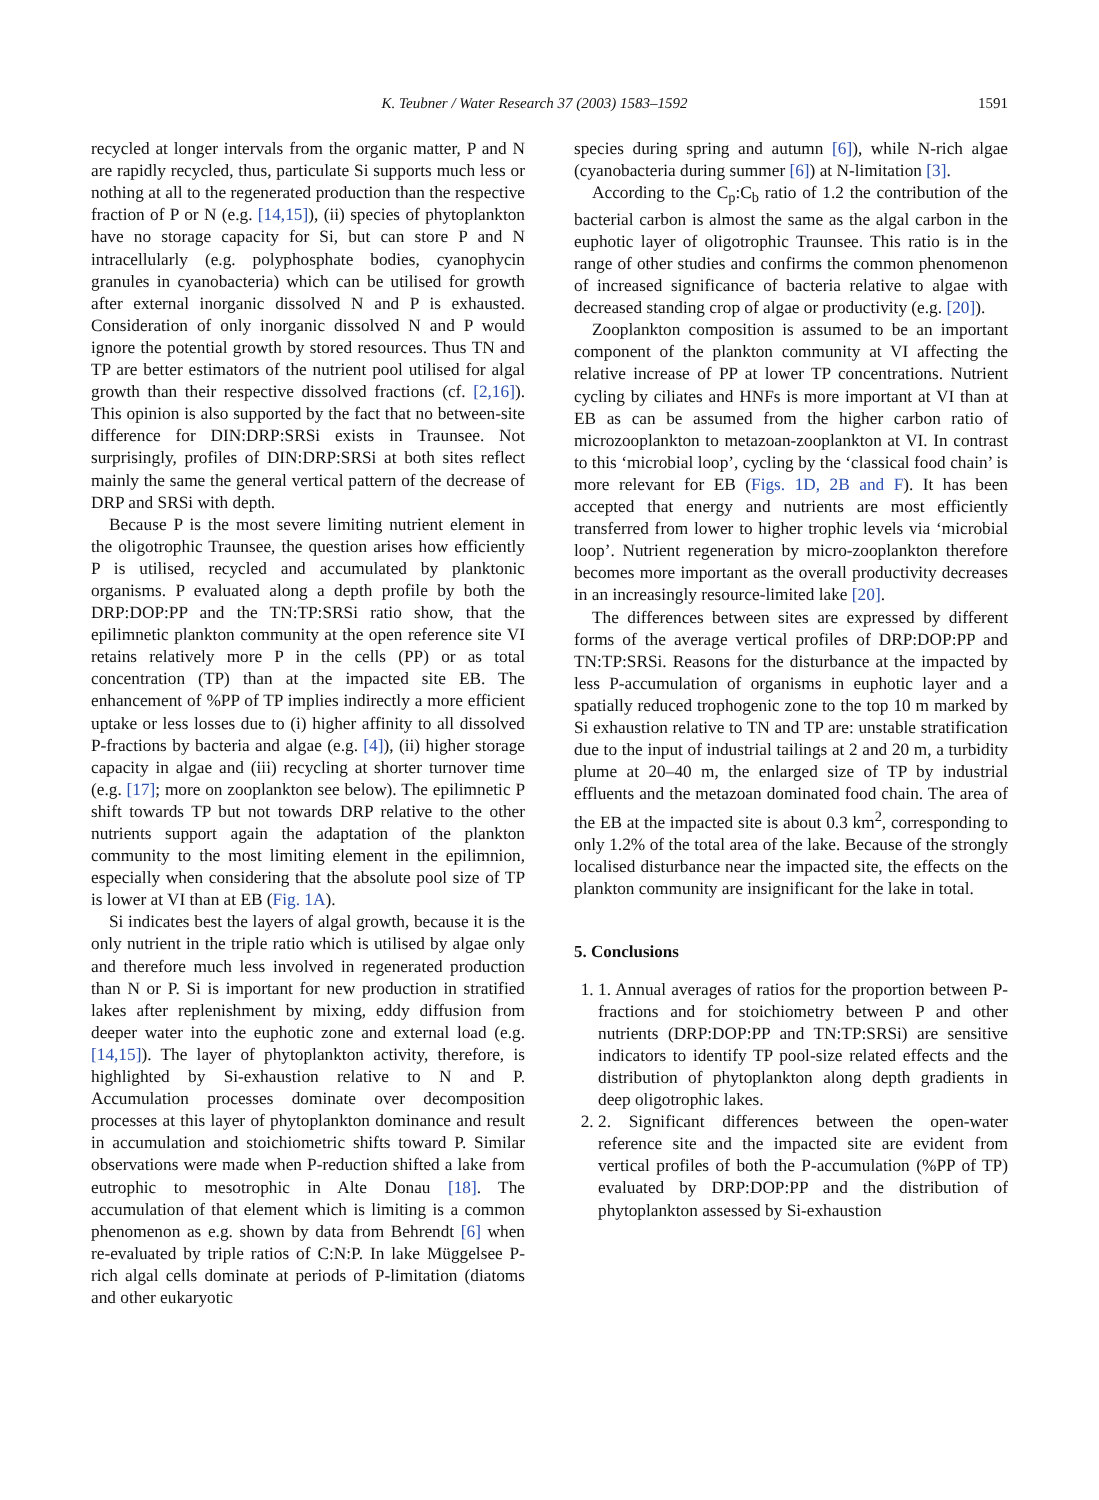K. Teubner / Water Research 37 (2003) 1583–1592 1591
recycled at longer intervals from the organic matter, P and N are rapidly recycled, thus, particulate Si supports much less or nothing at all to the regenerated production than the respective fraction of P or N (e.g. [14,15]), (ii) species of phytoplankton have no storage capacity for Si, but can store P and N intracellularly (e.g. polyphosphate bodies, cyanophycin granules in cyanobacteria) which can be utilised for growth after external inorganic dissolved N and P is exhausted. Consideration of only inorganic dissolved N and P would ignore the potential growth by stored resources. Thus TN and TP are better estimators of the nutrient pool utilised for algal growth than their respective dissolved fractions (cf. [2,16]). This opinion is also supported by the fact that no between-site difference for DIN:DRP:SRSi exists in Traunsee. Not surprisingly, profiles of DIN:DRP:SRSi at both sites reflect mainly the same the general vertical pattern of the decrease of DRP and SRSi with depth.
Because P is the most severe limiting nutrient element in the oligotrophic Traunsee, the question arises how efficiently P is utilised, recycled and accumulated by planktonic organisms. P evaluated along a depth profile by both the DRP:DOP:PP and the TN:TP:SRSi ratio show, that the epilimnetic plankton community at the open reference site VI retains relatively more P in the cells (PP) or as total concentration (TP) than at the impacted site EB. The enhancement of %PP of TP implies indirectly a more efficient uptake or less losses due to (i) higher affinity to all dissolved P-fractions by bacteria and algae (e.g. [4]), (ii) higher storage capacity in algae and (iii) recycling at shorter turnover time (e.g. [17]; more on zooplankton see below). The epilimnetic P shift towards TP but not towards DRP relative to the other nutrients support again the adaptation of the plankton community to the most limiting element in the epilimnion, especially when considering that the absolute pool size of TP is lower at VI than at EB (Fig. 1A).
Si indicates best the layers of algal growth, because it is the only nutrient in the triple ratio which is utilised by algae only and therefore much less involved in regenerated production than N or P. Si is important for new production in stratified lakes after replenishment by mixing, eddy diffusion from deeper water into the euphotic zone and external load (e.g. [14,15]). The layer of phytoplankton activity, therefore, is highlighted by Si-exhaustion relative to N and P. Accumulation processes dominate over decomposition processes at this layer of phytoplankton dominance and result in accumulation and stoichiometric shifts toward P. Similar observations were made when P-reduction shifted a lake from eutrophic to mesotrophic in Alte Donau [18]. The accumulation of that element which is limiting is a common phenomenon as e.g. shown by data from Behrendt [6] when re-evaluated by triple ratios of C:N:P. In lake Müggelsee P-rich algal cells dominate at periods of P-limitation (diatoms and other eukaryotic
species during spring and autumn [6]), while N-rich algae (cyanobacteria during summer [6]) at N-limitation [3].
According to the C<sub>p</sub>:C<sub>b</sub> ratio of 1.2 the contribution of the bacterial carbon is almost the same as the algal carbon in the euphotic layer of oligotrophic Traunsee. This ratio is in the range of other studies and confirms the common phenomenon of increased significance of bacteria relative to algae with decreased standing crop of algae or productivity (e.g. [20]).
Zooplankton composition is assumed to be an important component of the plankton community at VI affecting the relative increase of PP at lower TP concentrations. Nutrient cycling by ciliates and HNFs is more important at VI than at EB as can be assumed from the higher carbon ratio of microzooplankton to metazoan-zooplankton at VI. In contrast to this ‘microbial loop’, cycling by the ‘classical food chain’ is more relevant for EB (Figs. 1D, 2B and F). It has been accepted that energy and nutrients are most efficiently transferred from lower to higher trophic levels via ‘microbial loop’. Nutrient regeneration by micro-zooplankton therefore becomes more important as the overall productivity decreases in an increasingly resource-limited lake [20].
The differences between sites are expressed by different forms of the average vertical profiles of DRP:DOP:PP and TN:TP:SRSi. Reasons for the disturbance at the impacted by less P-accumulation of organisms in euphotic layer and a spatially reduced trophogenic zone to the top 10 m marked by Si exhaustion relative to TN and TP are: unstable stratification due to the input of industrial tailings at 2 and 20 m, a turbidity plume at 20–40 m, the enlarged size of TP by industrial effluents and the metazoan dominated food chain. The area of the EB at the impacted site is about 0.3 km<sup>2</sup>, corresponding to only 1.2% of the total area of the lake. Because of the strongly localised disturbance near the impacted site, the effects on the plankton community are insignificant for the lake in total.
5. Conclusions
1. 1. Annual averages of ratios for the proportion between P-fractions and for stoichiometry between P and other nutrients (DRP:DOP:PP and TN:TP:SRSi) are sensitive indicators to identify TP pool-size related effects and the distribution of phytoplankton along depth gradients in deep oligotrophic lakes.
2. 2. Significant differences between the open-water reference site and the impacted site are evident from vertical profiles of both the P-accumulation (%PP of TP) evaluated by DRP:DOP:PP and the distribution of phytoplankton assessed by Si-exhaustion